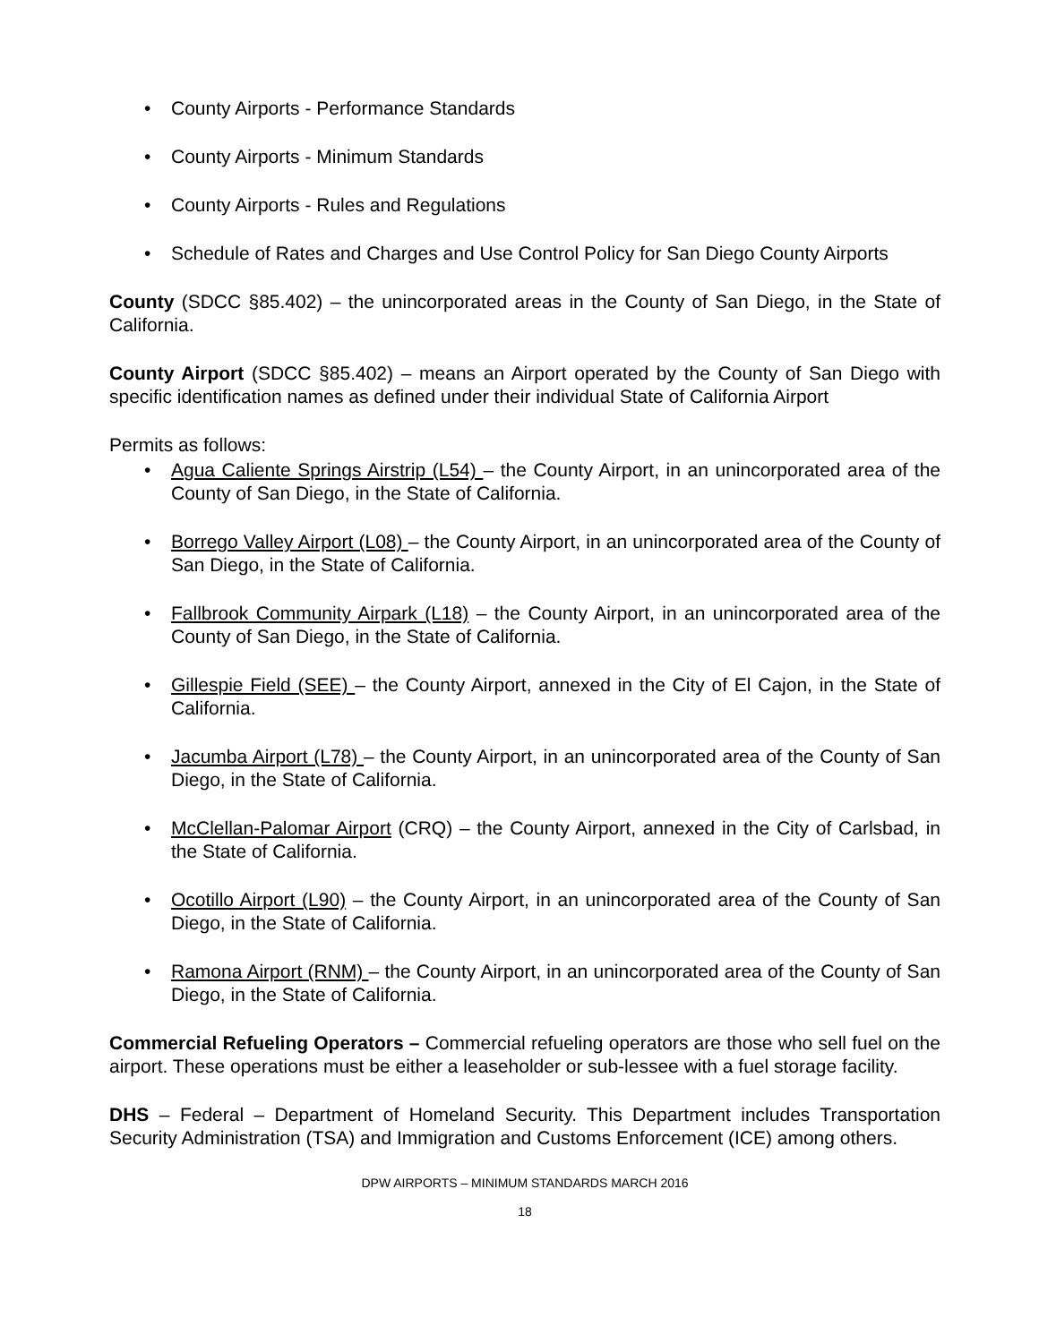• County Airports - Performance Standards
• County Airports - Minimum Standards
• County Airports - Rules and Regulations
• Schedule of Rates and Charges and Use Control Policy for San Diego County Airports
County (SDCC §85.402) – the unincorporated areas in the County of San Diego, in the State of California.
County Airport (SDCC §85.402) – means an Airport operated by the County of San Diego with specific identification names as defined under their individual State of California Airport
Permits as follows:
• Agua Caliente Springs Airstrip (L54) – the County Airport, in an unincorporated area of the County of San Diego, in the State of California.
• Borrego Valley Airport (L08) – the County Airport, in an unincorporated area of the County of San Diego, in the State of California.
• Fallbrook Community Airpark (L18) – the County Airport, in an unincorporated area of the County of San Diego, in the State of California.
• Gillespie Field (SEE) – the County Airport, annexed in the City of El Cajon, in the State of California.
• Jacumba Airport (L78) – the County Airport, in an unincorporated area of the County of San Diego, in the State of California.
• McClellan-Palomar Airport (CRQ) – the County Airport, annexed in the City of Carlsbad, in the State of California.
• Ocotillo Airport (L90) – the County Airport, in an unincorporated area of the County of San Diego, in the State of California.
• Ramona Airport (RNM) – the County Airport, in an unincorporated area of the County of San Diego, in the State of California.
Commercial Refueling Operators – Commercial refueling operators are those who sell fuel on the airport. These operations must be either a leaseholder or sub-lessee with a fuel storage facility.
DHS – Federal – Department of Homeland Security. This Department includes Transportation Security Administration (TSA) and Immigration and Customs Enforcement (ICE) among others.
DPW AIRPORTS – MINIMUM STANDARDS MARCH 2016
18